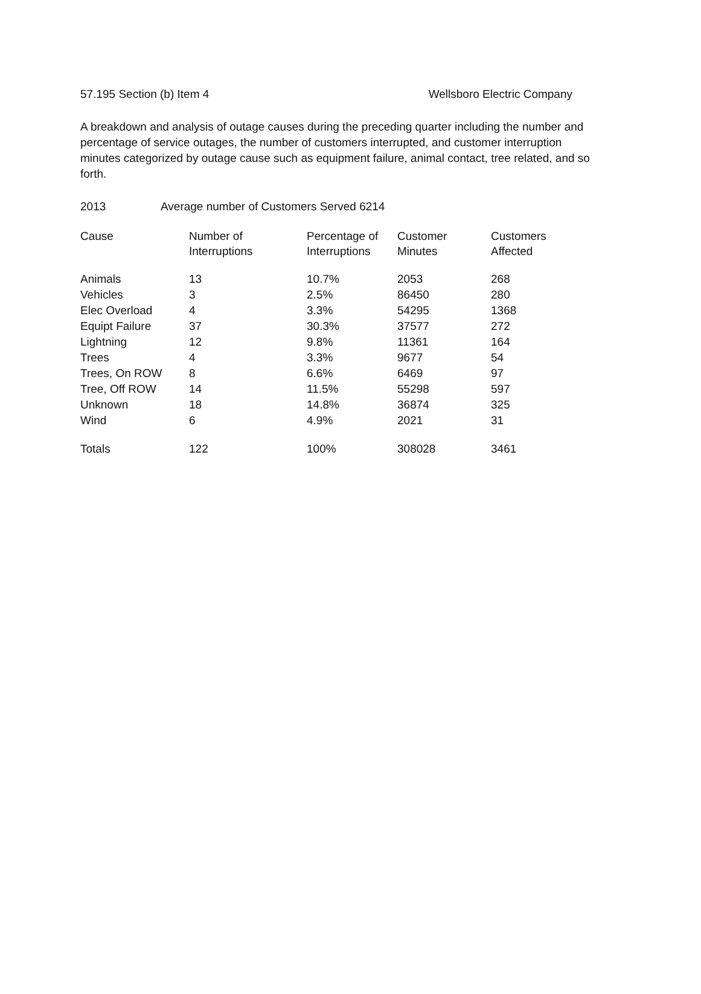57.195 Section (b) Item 4 Wellsboro Electric Company
A breakdown and analysis of outage causes during the preceding quarter including the number and percentage of service outages, the number of customers interrupted, and customer interruption minutes categorized by outage cause such as equipment failure, animal contact, tree related, and so forth.
2013 Average number of Customers Served 6214
| Cause | Number of Interruptions | Percentage of Interruptions | Customer Minutes | Customers Affected |
| --- | --- | --- | --- | --- |
| Animals | 13 | 10.7% | 2053 | 268 |
| Vehicles | 3 | 2.5% | 86450 | 280 |
| Elec Overload | 4 | 3.3% | 54295 | 1368 |
| Equipt Failure | 37 | 30.3% | 37577 | 272 |
| Lightning | 12 | 9.8% | 11361 | 164 |
| Trees | 4 | 3.3% | 9677 | 54 |
| Trees, On ROW | 8 | 6.6% | 6469 | 97 |
| Tree, Off ROW | 14 | 11.5% | 55298 | 597 |
| Unknown | 18 | 14.8% | 36874 | 325 |
| Wind | 6 | 4.9% | 2021 | 31 |
| Totals | 122 | 100% | 308028 | 3461 |